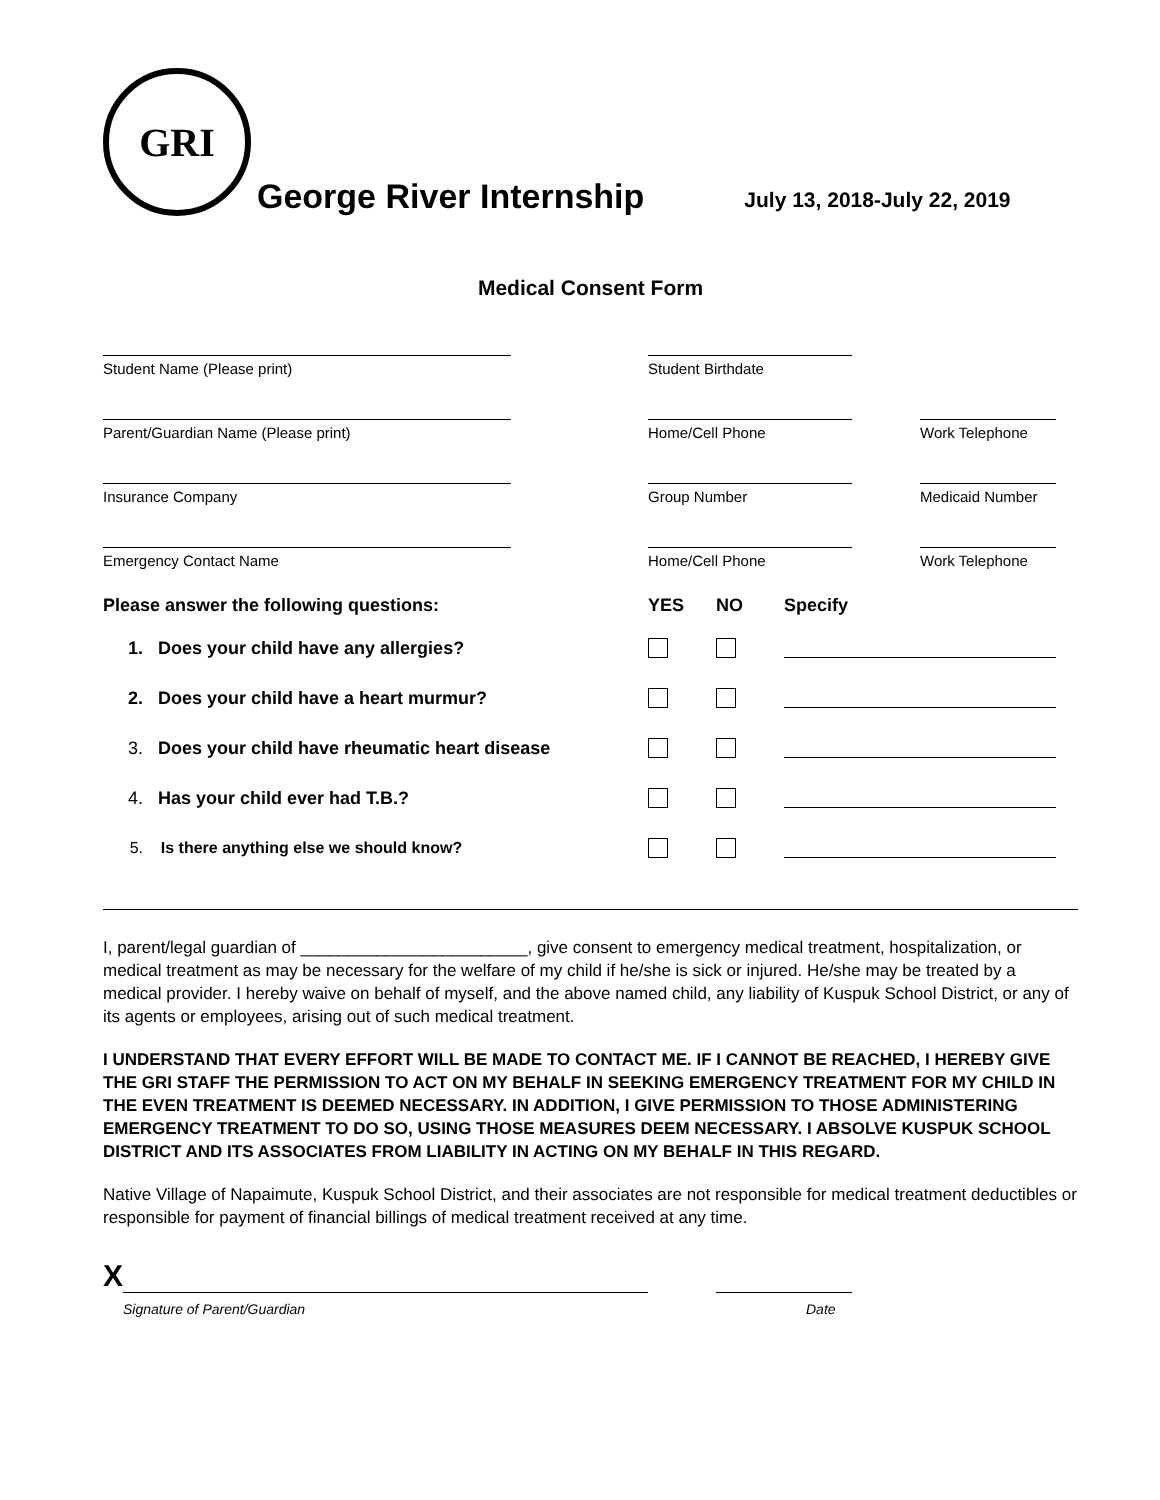GRI
George River Internship
July 13, 2018-July 22, 2019
Medical Consent Form
Student Name (Please print) Student Birthdate
Parent/Guardian Name (Please print) Home/Cell Phone Work Telephone
Insurance Company Group Number Medicaid Number
Emergency Contact Name Home/Cell Phone Work Telephone
Please answer the following questions: YES NO Specify
1. Does your child have any allergies?
2. Does your child have a heart murmur?
3. Does your child have rheumatic heart disease
4. Has your child ever had T.B.?
5. Is there anything else we should know?
I, parent/legal guardian of ________________________, give consent to emergency medical treatment, hospitalization, or medical treatment as may be necessary for the welfare of my child if he/she is sick or injured. He/she may be treated by a medical provider. I hereby waive on behalf of myself, and the above named child, any liability of Kuspuk School District, or any of its agents or employees, arising out of such medical treatment.
I UNDERSTAND THAT EVERY EFFORT WILL BE MADE TO CONTACT ME. IF I CANNOT BE REACHED, I HEREBY GIVE THE GRI STAFF THE PERMISSION TO ACT ON MY BEHALF IN SEEKING EMERGENCY TREATMENT FOR MY CHILD IN THE EVEN TREATMENT IS DEEMED NECESSARY. IN ADDITION, I GIVE PERMISSION TO THOSE ADMINISTERING EMERGENCY TREATMENT TO DO SO, USING THOSE MEASURES DEEM NECESSARY. I ABSOLVE KUSPUK SCHOOL DISTRICT AND ITS ASSOCIATES FROM LIABILITY IN ACTING ON MY BEHALF IN THIS REGARD.
Native Village of Napaimute, Kuspuk School District, and their associates are not responsible for medical treatment deductibles or responsible for payment of financial billings of medical treatment received at any time.
X
Signature of Parent/Guardian Date